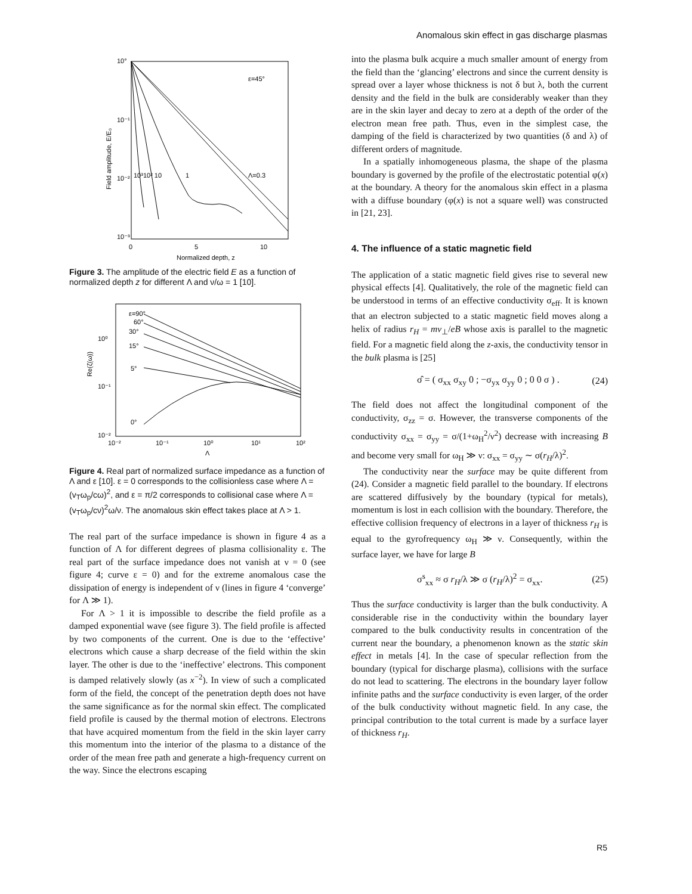Anomalous skin effect in gas discharge plasmas
10°
10⁻¹
10⁻²
10⁻³
ε=45°
Λ=0.3
10³10² 10
1
0
5
10
Normalized depth, z
Field amplitude, E/E₀
Figure 3. The amplitude of the electric field E as a function of normalized depth z for different Λ and ν/ω = 1 [10].
ε=90°
60°
30°
15°
5°
0°
10⁰
10⁻¹
10⁻²
10⁻²
10⁻¹
10⁰
10¹
10²
Λ
Re(ζ(ω))
Figure 4. Real part of normalized surface impedance as a function of Λ and ε [10]. ε = 0 corresponds to the collisionless case where Λ = (v<sub>T</sub>ω<sub>p</sub>/cω)<sup>2</sup>, and ε = π/2 corresponds to collisional case where Λ = (v<sub>T</sub>ω<sub>p</sub>/cν)<sup>2</sup>ω/ν. The anomalous skin effect takes place at Λ > 1.
The real part of the surface impedance is shown in figure 4 as a function of Λ for different degrees of plasma collisionality ε. The real part of the surface impedance does not vanish at ν = 0 (see figure 4; curve ε = 0) and for the extreme anomalous case the dissipation of energy is independent of ν (lines in figure 4 ‘converge’ for Λ ≫ 1).
For Λ > 1 it is impossible to describe the field profile as a damped exponential wave (see figure 3). The field profile is affected by two components of the current. One is due to the ‘effective’ electrons which cause a sharp decrease of the field within the skin layer. The other is due to the ‘ineffective’ electrons. This component is damped relatively slowly (as x<sup>−2</sup>). In view of such a complicated form of the field, the concept of the penetration depth does not have the same significance as for the normal skin effect. The complicated field profile is caused by the thermal motion of electrons. Electrons that have acquired momentum from the field in the skin layer carry this momentum into the interior of the plasma to a distance of the order of the mean free path and generate a high-frequency current on the way. Since the electrons escaping
into the plasma bulk acquire a much smaller amount of energy from the field than the ‘glancing’ electrons and since the current density is spread over a layer whose thickness is not δ but λ, both the current density and the field in the bulk are considerably weaker than they are in the skin layer and decay to zero at a depth of the order of the electron mean free path. Thus, even in the simplest case, the damping of the field is characterized by two quantities (δ and λ) of different orders of magnitude.
In a spatially inhomogeneous plasma, the shape of the plasma boundary is governed by the profile of the electrostatic potential φ(x) at the boundary. A theory for the anomalous skin effect in a plasma with a diffuse boundary (φ(x) is not a square well) was constructed in [21, 23].
4. The influence of a static magnetic field
The application of a static magnetic field gives rise to several new physical effects [4]. Qualitatively, the role of the magnetic field can be understood in terms of an effective conductivity σ<sub>eff</sub>. It is known that an electron subjected to a static magnetic field moves along a helix of radius r<sub>H</sub> = mv<sub>⊥</sub>/eB whose axis is parallel to the magnetic field. For a magnetic field along the z-axis, the conductivity tensor in the bulk plasma is [25]
σ̂ = ( σ<sub>xx</sub> σ<sub>xy</sub> 0 ; −σ<sub>yx</sub> σ<sub>yy</sub> 0 ; 0 0 σ ) . (24)
The field does not affect the longitudinal component of the conductivity, σ<sub>zz</sub> = σ. However, the transverse components of the conductivity σ<sub>xx</sub> = σ<sub>yy</sub> = σ/(1+ω<sub>H</sub><sup>2</sup>/ν<sup>2</sup>) decrease with increasing B and become very small for ω<sub>H</sub> ≫ ν: σ<sub>xx</sub> = σ<sub>yy</sub> ∼ σ(r<sub>H</sub>/λ)<sup>2</sup>.
The conductivity near the surface may be quite different from (24). Consider a magnetic field parallel to the boundary. If electrons are scattered diffusively by the boundary (typical for metals), momentum is lost in each collision with the boundary. Therefore, the effective collision frequency of electrons in a layer of thickness r<sub>H</sub> is equal to the gyrofrequency ω<sub>H</sub> ≫ ν. Consequently, within the surface layer, we have for large B
σ<sup>s</sup><sub>xx</sub> ≈ σ r<sub>H</sub>/λ ≫ σ (r<sub>H</sub>/λ)<sup>2</sup> = σ<sub>xx</sub>. (25)
Thus the surface conductivity is larger than the bulk conductivity. A considerable rise in the conductivity within the boundary layer compared to the bulk conductivity results in concentration of the current near the boundary, a phenomenon known as the static skin effect in metals [4]. In the case of specular reflection from the boundary (typical for discharge plasma), collisions with the surface do not lead to scattering. The electrons in the boundary layer follow infinite paths and the surface conductivity is even larger, of the order of the bulk conductivity without magnetic field. In any case, the principal contribution to the total current is made by a surface layer of thickness r<sub>H</sub>.
R5